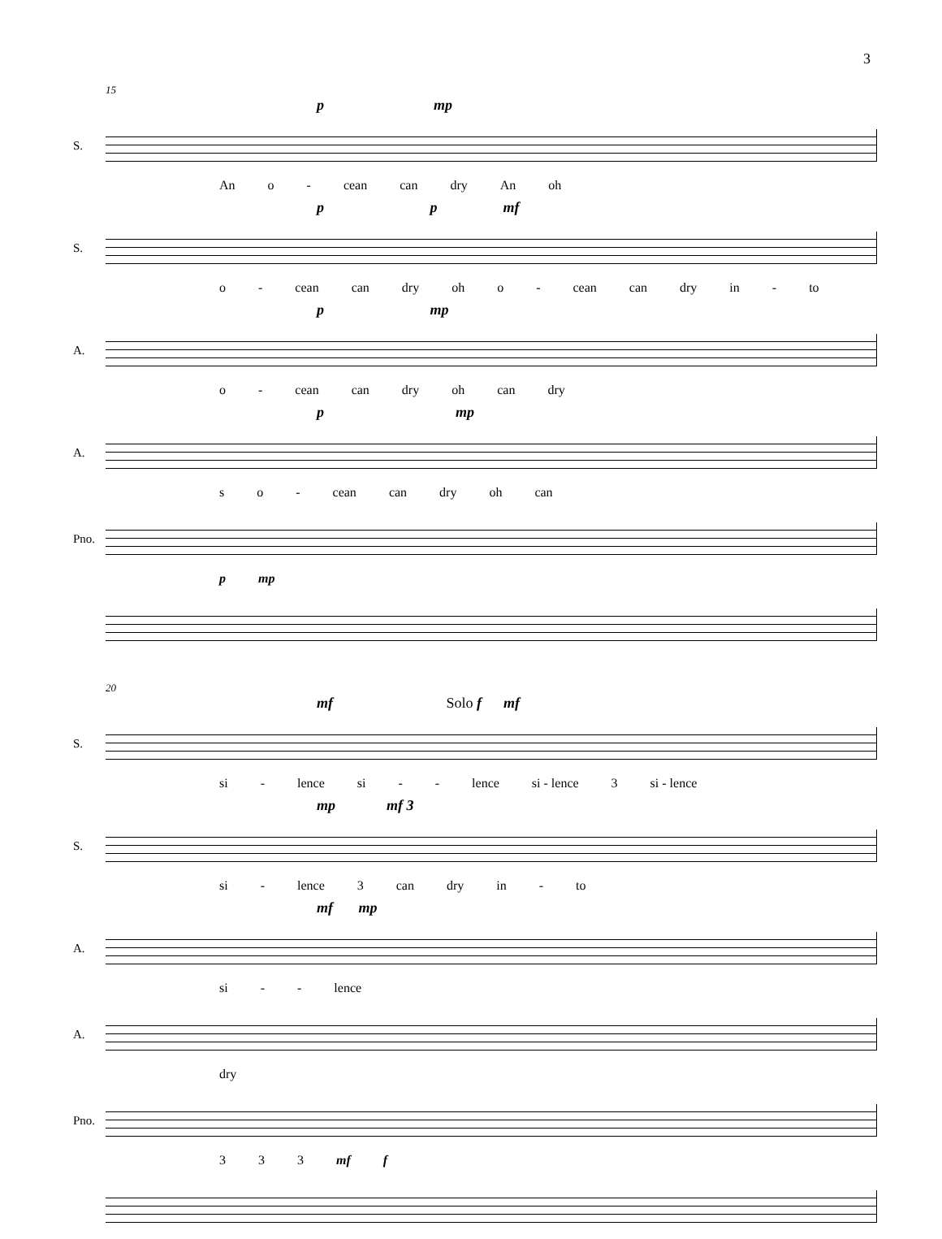3
15
p mp
S.
An o - cean can dry An oh
p p mf
S.
o - cean can dry oh o - cean can dry in - to
p mp
A.
o - cean can dry oh can dry
p mp
A.
s o - cean can dry oh can
Pno.
p mp
20
mf Solo f mf
S.
si - lence si - - lence si - lence 3 si - lence
mp mf 3
S.
si - lence 3 can dry in - to
mf mp
A.
si - - lence
A.
dry
Pno.
3 3 3 mf f